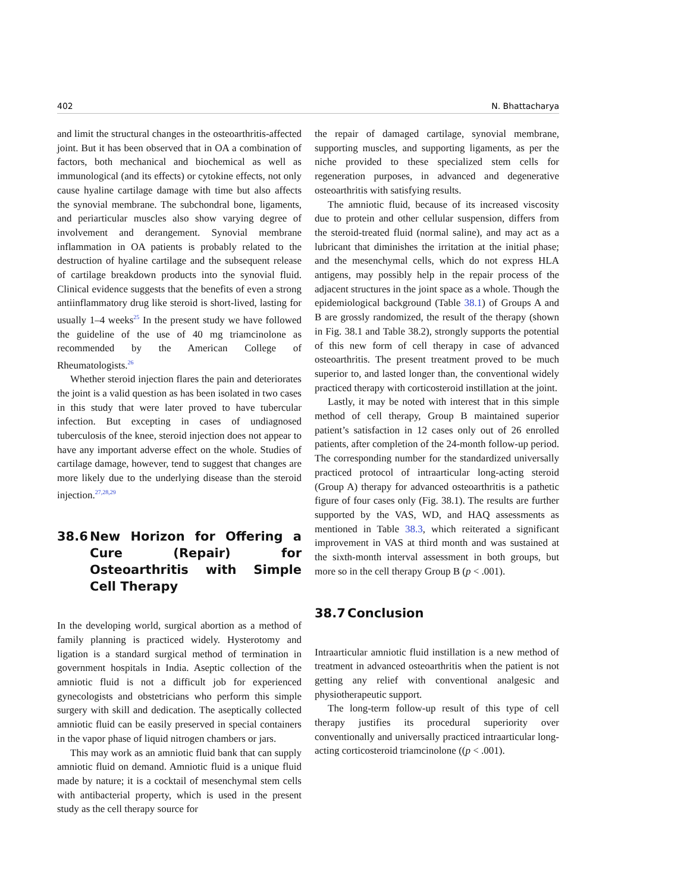402 N. Bhattacharya
and limit the structural changes in the osteoarthritis-affected joint. But it has been observed that in OA a combination of factors, both mechanical and biochemical as well as immunological (and its effects) or cytokine effects, not only cause hyaline cartilage damage with time but also affects the synovial membrane. The subchondral bone, ligaments, and periarticular muscles also show varying degree of involvement and derangement. Synovial membrane inflammation in OA patients is probably related to the destruction of hyaline cartilage and the subsequent release of cartilage breakdown products into the synovial fluid. Clinical evidence suggests that the benefits of even a strong antiinflammatory drug like steroid is short-lived, lasting for usually 1–4 weeks<sup>25</sup> In the present study we have followed the guideline of the use of 40 mg triamcinolone as recommended by the American College of Rheumatologists.<sup>26</sup>
Whether steroid injection flares the pain and deteriorates the joint is a valid question as has been isolated in two cases in this study that were later proved to have tubercular infection. But excepting in cases of undiagnosed tuberculosis of the knee, steroid injection does not appear to have any important adverse effect on the whole. Studies of cartilage damage, however, tend to suggest that changes are more likely due to the underlying disease than the steroid injection.<sup>27,28,29</sup>
38.6 New Horizon for Offering a Cure (Repair) for Osteoarthritis with Simple Cell Therapy
In the developing world, surgical abortion as a method of family planning is practiced widely. Hysterotomy and ligation is a standard surgical method of termination in government hospitals in India. Aseptic collection of the amniotic fluid is not a difficult job for experienced gynecologists and obstetricians who perform this simple surgery with skill and dedication. The aseptically collected amniotic fluid can be easily preserved in special containers in the vapor phase of liquid nitrogen chambers or jars.
This may work as an amniotic fluid bank that can supply amniotic fluid on demand. Amniotic fluid is a unique fluid made by nature; it is a cocktail of mesenchymal stem cells with antibacterial property, which is used in the present study as the cell therapy source for
the repair of damaged cartilage, synovial membrane, supporting muscles, and supporting ligaments, as per the niche provided to these specialized stem cells for regeneration purposes, in advanced and degenerative osteoarthritis with satisfying results.
The amniotic fluid, because of its increased viscosity due to protein and other cellular suspension, differs from the steroid-treated fluid (normal saline), and may act as a lubricant that diminishes the irritation at the initial phase; and the mesenchymal cells, which do not express HLA antigens, may possibly help in the repair process of the adjacent structures in the joint space as a whole. Though the epidemiological background (Table 38.1) of Groups A and B are grossly randomized, the result of the therapy (shown in Fig. 38.1 and Table 38.2), strongly supports the potential of this new form of cell therapy in case of advanced osteoarthritis. The present treatment proved to be much superior to, and lasted longer than, the conventional widely practiced therapy with corticosteroid instillation at the joint.
Lastly, it may be noted with interest that in this simple method of cell therapy, Group B maintained superior patient’s satisfaction in 12 cases only out of 26 enrolled patients, after completion of the 24-month follow-up period. The corresponding number for the standardized universally practiced protocol of intraarticular long-acting steroid (Group A) therapy for advanced osteoarthritis is a pathetic figure of four cases only (Fig. 38.1). The results are further supported by the VAS, WD, and HAQ assessments as mentioned in Table 38.3, which reiterated a significant improvement in VAS at third month and was sustained at the sixth-month interval assessment in both groups, but more so in the cell therapy Group B (p < .001).
38.7 Conclusion
Intraarticular amniotic fluid instillation is a new method of treatment in advanced osteoarthritis when the patient is not getting any relief with conventional analgesic and physiotherapeutic support.
The long-term follow-up result of this type of cell therapy justifies its procedural superiority over conventionally and universally practiced intraarticular long-acting corticosteroid triamcinolone ((p < .001).